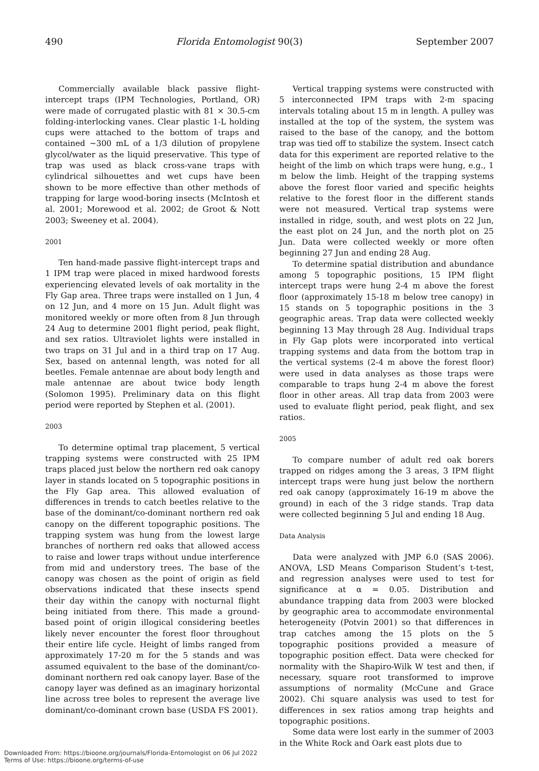490 Florida Entomologist 90(3) September 2007
Commercially available black passive flight-intercept traps (IPM Technologies, Portland, OR) were made of corrugated plastic with 81 × 30.5-cm folding-interlocking vanes. Clear plastic 1-L holding cups were attached to the bottom of traps and contained ~300 mL of a 1/3 dilution of propylene glycol/water as the liquid preservative. This type of trap was used as black cross-vane traps with cylindrical silhouettes and wet cups have been shown to be more effective than other methods of trapping for large wood-boring insects (McIntosh et al. 2001; Morewood et al. 2002; de Groot & Nott 2003; Sweeney et al. 2004).
2001
Ten hand-made passive flight-intercept traps and 1 IPM trap were placed in mixed hardwood forests experiencing elevated levels of oak mortality in the Fly Gap area. Three traps were installed on 1 Jun, 4 on 12 Jun, and 4 more on 15 Jun. Adult flight was monitored weekly or more often from 8 Jun through 24 Aug to determine 2001 flight period, peak flight, and sex ratios. Ultraviolet lights were installed in two traps on 31 Jul and in a third trap on 17 Aug. Sex, based on antennal length, was noted for all beetles. Female antennae are about body length and male antennae are about twice body length (Solomon 1995). Preliminary data on this flight period were reported by Stephen et al. (2001).
2003
To determine optimal trap placement, 5 vertical trapping systems were constructed with 25 IPM traps placed just below the northern red oak canopy layer in stands located on 5 topographic positions in the Fly Gap area. This allowed evaluation of differences in trends to catch beetles relative to the base of the dominant/co-dominant northern red oak canopy on the different topographic positions. The trapping system was hung from the lowest large branches of northern red oaks that allowed access to raise and lower traps without undue interference from mid and understory trees. The base of the canopy was chosen as the point of origin as field observations indicated that these insects spend their day within the canopy with nocturnal flight being initiated from there. This made a ground-based point of origin illogical considering beetles likely never encounter the forest floor throughout their entire life cycle. Height of limbs ranged from approximately 17-20 m for the 5 stands and was assumed equivalent to the base of the dominant/co-dominant northern red oak canopy layer. Base of the canopy layer was defined as an imaginary horizontal line across tree boles to represent the average live dominant/co-dominant crown base (USDA FS 2001).
Vertical trapping systems were constructed with 5 interconnected IPM traps with 2-m spacing intervals totaling about 15 m in length. A pulley was installed at the top of the system, the system was raised to the base of the canopy, and the bottom trap was tied off to stabilize the system. Insect catch data for this experiment are reported relative to the height of the limb on which traps were hung, e.g., 1 m below the limb. Height of the trapping systems above the forest floor varied and specific heights relative to the forest floor in the different stands were not measured. Vertical trap systems were installed in ridge, south, and west plots on 22 Jun, the east plot on 24 Jun, and the north plot on 25 Jun. Data were collected weekly or more often beginning 27 Jun and ending 28 Aug.
To determine spatial distribution and abundance among 5 topographic positions, 15 IPM flight intercept traps were hung 2-4 m above the forest floor (approximately 15-18 m below tree canopy) in 15 stands on 5 topographic positions in the 3 geographic areas. Trap data were collected weekly beginning 13 May through 28 Aug. Individual traps in Fly Gap plots were incorporated into vertical trapping systems and data from the bottom trap in the vertical systems (2-4 m above the forest floor) were used in data analyses as those traps were comparable to traps hung 2-4 m above the forest floor in other areas. All trap data from 2003 were used to evaluate flight period, peak flight, and sex ratios.
2005
To compare number of adult red oak borers trapped on ridges among the 3 areas, 3 IPM flight intercept traps were hung just below the northern red oak canopy (approximately 16-19 m above the ground) in each of the 3 ridge stands. Trap data were collected beginning 5 Jul and ending 18 Aug.
Data Analysis
Data were analyzed with JMP 6.0 (SAS 2006). ANOVA, LSD Means Comparison Student’s t-test, and regression analyses were used to test for significance at α = 0.05. Distribution and abundance trapping data from 2003 were blocked by geographic area to accommodate environmental heterogeneity (Potvin 2001) so that differences in trap catches among the 15 plots on the 5 topographic positions provided a measure of topographic position effect. Data were checked for normality with the Shapiro-Wilk W test and then, if necessary, square root transformed to improve assumptions of normality (McCune and Grace 2002). Chi square analysis was used to test for differences in sex ratios among trap heights and topographic positions.
Some data were lost early in the summer of 2003 in the White Rock and Oark east plots due to
Downloaded From: https://bioone.org/journals/Florida-Entomologist on 06 Jul 2022
Terms of Use: https://bioone.org/terms-of-use